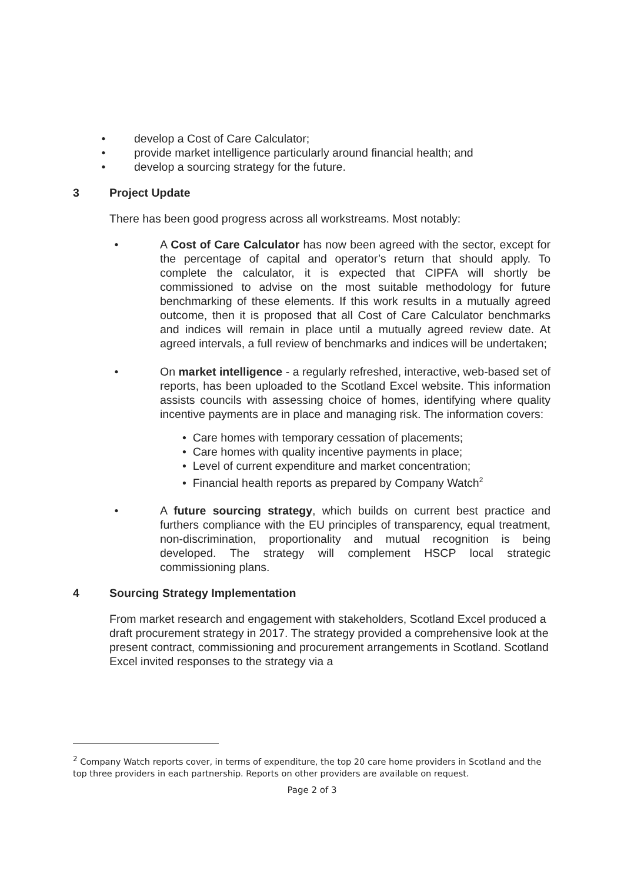• develop a Cost of Care Calculator;
• provide market intelligence particularly around financial health; and
• develop a sourcing strategy for the future.
3 Project Update
There has been good progress across all workstreams. Most notably:
• A Cost of Care Calculator has now been agreed with the sector, except for the percentage of capital and operator’s return that should apply. To complete the calculator, it is expected that CIPFA will shortly be commissioned to advise on the most suitable methodology for future benchmarking of these elements. If this work results in a mutually agreed outcome, then it is proposed that all Cost of Care Calculator benchmarks and indices will remain in place until a mutually agreed review date. At agreed intervals, a full review of benchmarks and indices will be undertaken;
• On market intelligence - a regularly refreshed, interactive, web-based set of reports, has been uploaded to the Scotland Excel website. This information assists councils with assessing choice of homes, identifying where quality incentive payments are in place and managing risk. The information covers:
• Care homes with temporary cessation of placements;
• Care homes with quality incentive payments in place;
• Level of current expenditure and market concentration;
• Financial health reports as prepared by Company Watch<sup>2</sup>
• A future sourcing strategy, which builds on current best practice and furthers compliance with the EU principles of transparency, equal treatment, non-discrimination, proportionality and mutual recognition is being developed. The strategy will complement HSCP local strategic commissioning plans.
4 Sourcing Strategy Implementation
From market research and engagement with stakeholders, Scotland Excel produced a draft procurement strategy in 2017. The strategy provided a comprehensive look at the present contract, commissioning and procurement arrangements in Scotland. Scotland Excel invited responses to the strategy via a
<sup>2</sup> Company Watch reports cover, in terms of expenditure, the top 20 care home providers in Scotland and the top three providers in each partnership. Reports on other providers are available on request.
Page 2 of 3